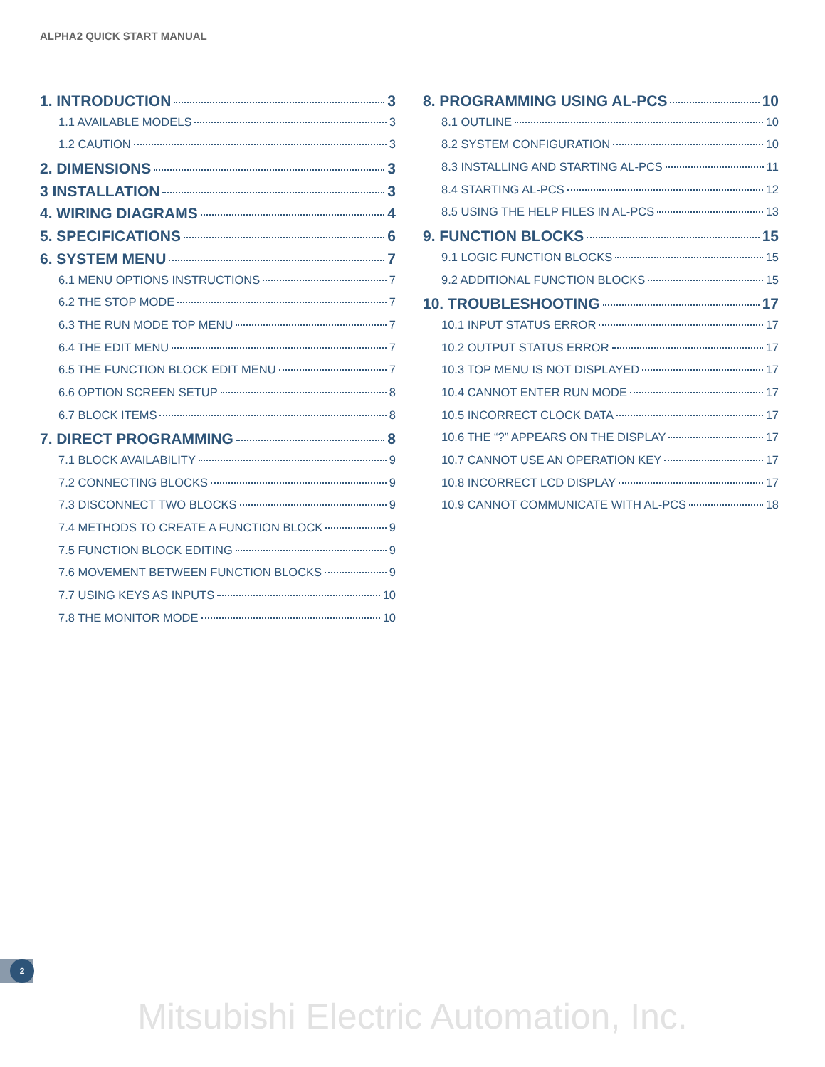ALPHA2 QUICK START MANUAL
1. INTRODUCTION 3
1.1 AVAILABLE MODELS 3
1.2 CAUTION 3
2. DIMENSIONS 3
3 INSTALLATION 3
4. WIRING DIAGRAMS 4
5. SPECIFICATIONS 6
6. SYSTEM MENU 7
6.1 MENU OPTIONS INSTRUCTIONS 7
6.2 THE STOP MODE 7
6.3 THE RUN MODE TOP MENU 7
6.4 THE EDIT MENU 7
6.5 THE FUNCTION BLOCK EDIT MENU 7
6.6 OPTION SCREEN SETUP 8
6.7 BLOCK ITEMS 8
7. DIRECT PROGRAMMING 8
7.1 BLOCK AVAILABILITY 9
7.2 CONNECTING BLOCKS 9
7.3 DISCONNECT TWO BLOCKS 9
7.4 METHODS TO CREATE A FUNCTION BLOCK 9
7.5 FUNCTION BLOCK EDITING 9
7.6 MOVEMENT BETWEEN FUNCTION BLOCKS 9
7.7 USING KEYS AS INPUTS 10
7.8 THE MONITOR MODE 10
8. PROGRAMMING USING AL-PCS 10
8.1 OUTLINE 10
8.2 SYSTEM CONFIGURATION 10
8.3 INSTALLING AND STARTING AL-PCS 11
8.4 STARTING AL-PCS 12
8.5 USING THE HELP FILES IN AL-PCS 13
9. FUNCTION BLOCKS 15
9.1 LOGIC FUNCTION BLOCKS 15
9.2 ADDITIONAL FUNCTION BLOCKS 15
10. TROUBLESHOOTING 17
10.1 INPUT STATUS ERROR 17
10.2 OUTPUT STATUS ERROR 17
10.3 TOP MENU IS NOT DISPLAYED 17
10.4 CANNOT ENTER RUN MODE 17
10.5 INCORRECT CLOCK DATA 17
10.6 THE “?” APPEARS ON THE DISPLAY 17
10.7 CANNOT USE AN OPERATION KEY 17
10.8 INCORRECT LCD DISPLAY 17
10.9 CANNOT COMMUNICATE WITH AL-PCS 18
2
Mitsubishi Electric Automation, Inc.